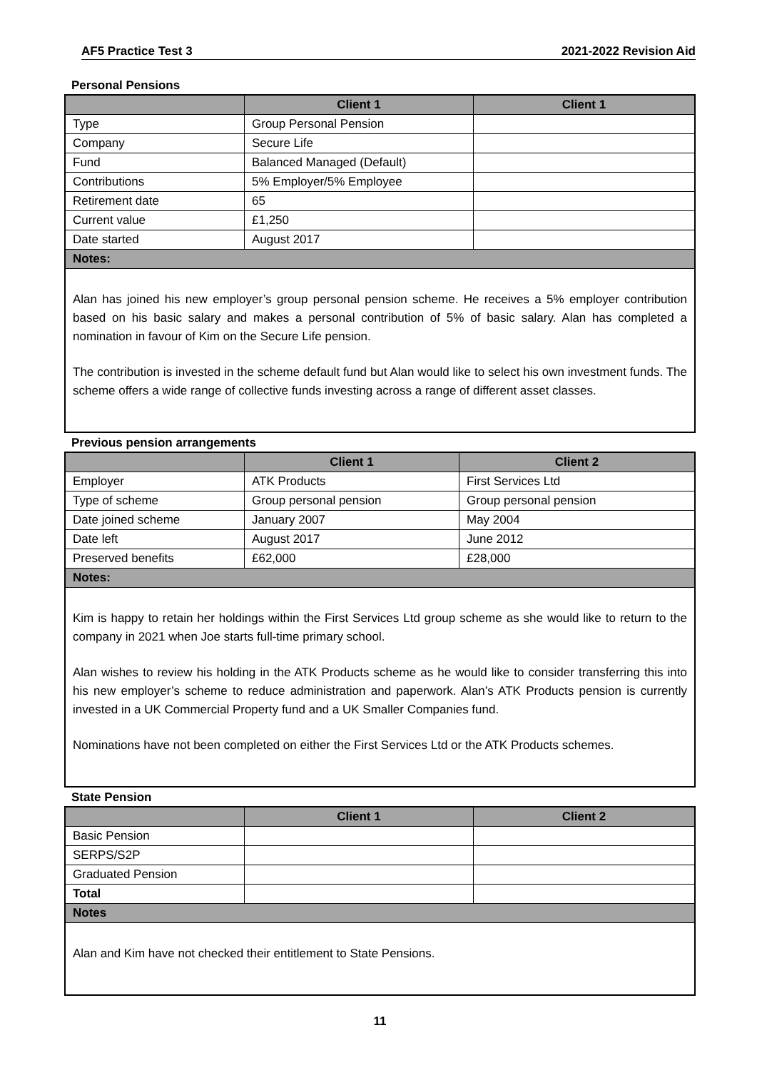AF5 Practice Test 3 2021-2022 Revision Aid
Personal Pensions
| | Client 1 | Client 1 |
| --- | --- | --- |
| Type | Group Personal Pension | |
| Company | Secure Life | |
| Fund | Balanced Managed (Default) | |
| Contributions | 5% Employer/5% Employee | |
| Retirement date | 65 | |
| Current value | £1,250 | |
| Date started | August 2017 | |
| Notes: | | |
| Alan has joined his new employer’s group personal pension scheme. He receives a 5% employer contribution based on his basic salary and makes a personal contribution of 5% of basic salary. Alan has completed a nomination in favour of Kim on the Secure Life pension. The contribution is invested in the scheme default fund but Alan would like to select his own investment funds. The scheme offers a wide range of collective funds investing across a range of different asset classes. | | |
Previous pension arrangements
| | Client 1 | Client 2 |
| --- | --- | --- |
| Employer | ATK Products | First Services Ltd |
| Type of scheme | Group personal pension | Group personal pension |
| Date joined scheme | January 2007 | May 2004 |
| Date left | August 2017 | June 2012 |
| Preserved benefits | £62,000 | £28,000 |
| Notes: | | |
| Kim is happy to retain her holdings within the First Services Ltd group scheme as she would like to return to the company in 2021 when Joe starts full-time primary school. Alan wishes to review his holding in the ATK Products scheme as he would like to consider transferring this into his new employer’s scheme to reduce administration and paperwork. Alan’s ATK Products pension is currently invested in a UK Commercial Property fund and a UK Smaller Companies fund. Nominations have not been completed on either the First Services Ltd or the ATK Products schemes. | | |
State Pension
| | Client 1 | Client 2 |
| --- | --- | --- |
| Basic Pension | | |
| SERPS/S2P | | |
| Graduated Pension | | |
| Total | | |
| Notes | | |
| Alan and Kim have not checked their entitlement to State Pensions. | | |
11